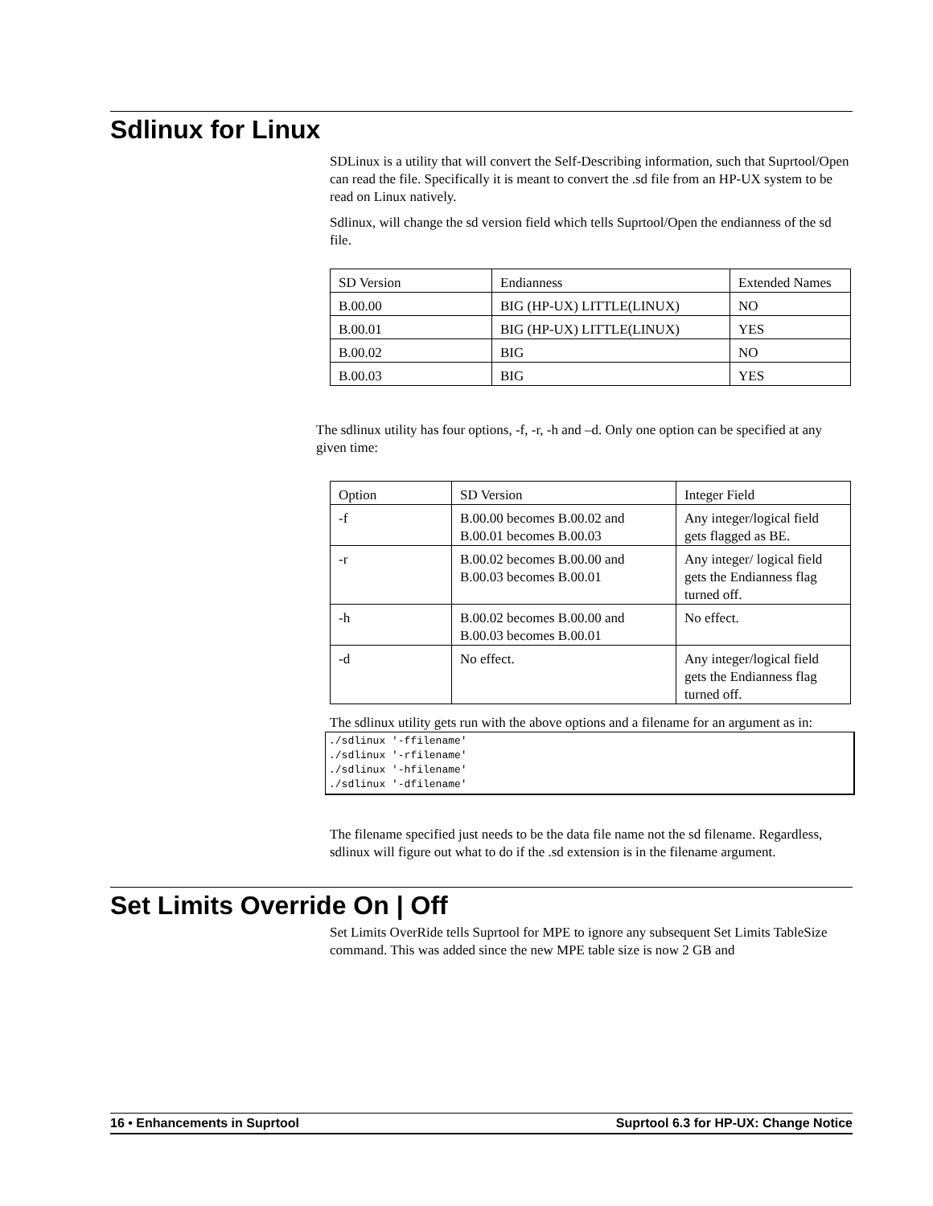Sdlinux for Linux
SDLinux is a utility that will convert the Self-Describing information, such that Suprtool/Open can read the file. Specifically it is meant to convert the .sd file from an HP-UX system to be read on Linux natively.
Sdlinux, will change the sd version field which tells Suprtool/Open the endianness of the sd file.
| SD Version | Endianness | Extended Names |
| B.00.00 | BIG (HP-UX) LITTLE(LINUX) | NO |
| B.00.01 | BIG (HP-UX) LITTLE(LINUX) | YES |
| B.00.02 | BIG | NO |
| B.00.03 | BIG | YES |
The sdlinux utility has four options, -f, -r, -h and –d. Only one option can be specified at any given time:
| Option | SD Version | Integer Field |
| -f | B.00.00 becomes B.00.02 and B.00.01 becomes B.00.03 | Any integer/logical field gets flagged as BE. |
| -r | B.00.02 becomes B.00.00 and B.00.03 becomes B.00.01 | Any integer/ logical field gets the Endianness flag turned off. |
| -h | B.00.02 becomes B.00.00 and B.00.03 becomes B.00.01 | No effect. |
| -d | No effect. | Any integer/logical field gets the Endianness flag turned off. |
The sdlinux utility gets run with the above options and a filename for an argument as in:
./sdlinux '-ffilename'
./sdlinux '-rfilename'
./sdlinux '-hfilename'
./sdlinux '-dfilename'
The filename specified just needs to be the data file name not the sd filename. Regardless, sdlinux will figure out what to do if the .sd extension is in the filename argument.
Set Limits Override On | Off
Set Limits OverRide tells Suprtool for MPE to ignore any subsequent Set Limits TableSize command. This was added since the new MPE table size is now 2 GB and
16 • Enhancements in Suprtool Suprtool 6.3 for HP-UX: Change Notice